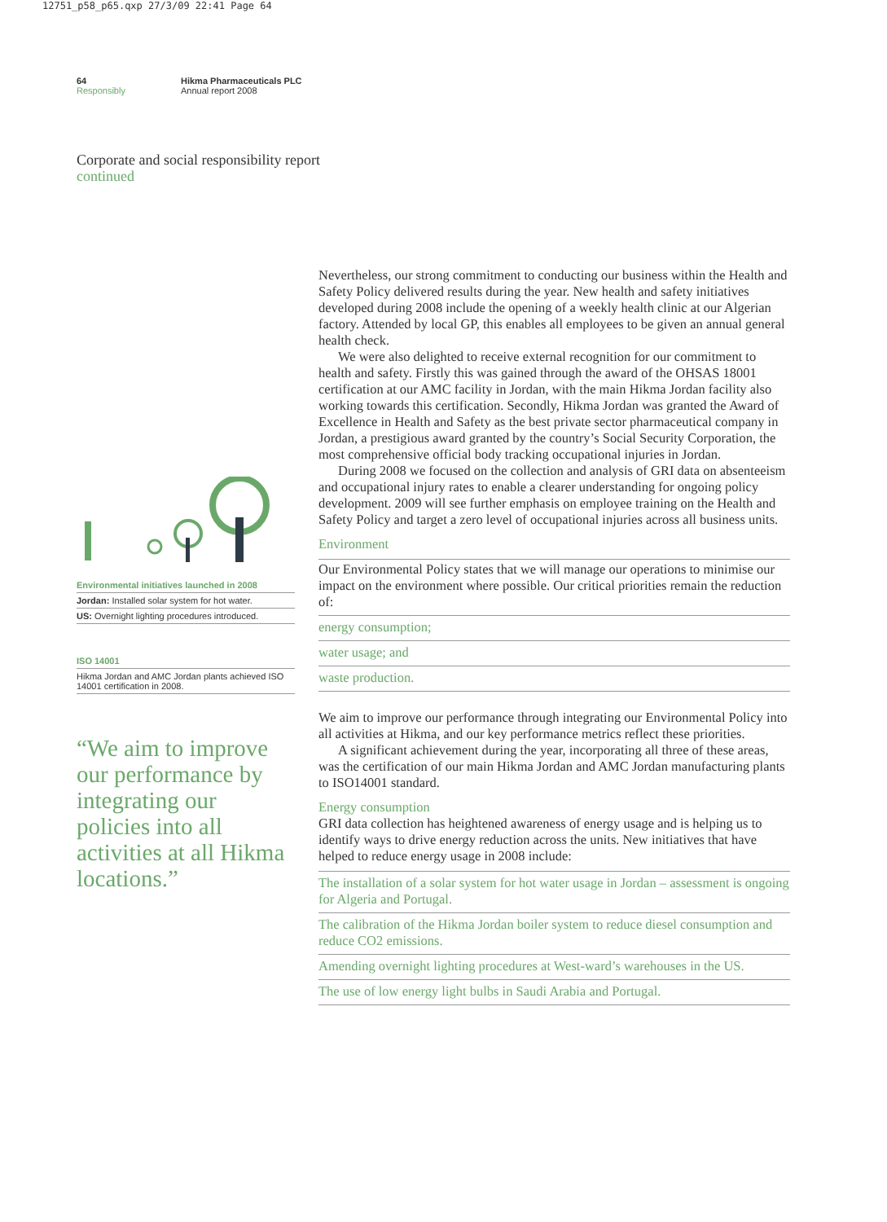12751_p58_p65.qxp 27/3/09 22:41 Page 64
64
Responsibly
Hikma Pharmaceuticals PLC
Annual report 2008
Corporate and social responsibility report
continued
Environmental initiatives launched in 2008
Jordan: Installed solar system for hot water.
US: Overnight lighting procedures introduced.
ISO 14001
Hikma Jordan and AMC Jordan plants achieved ISO 14001 certification in 2008.
“We aim to improve our performance by integrating our policies into all activities at all Hikma locations.”
Nevertheless, our strong commitment to conducting our business within the Health and Safety Policy delivered results during the year. New health and safety initiatives developed during 2008 include the opening of a weekly health clinic at our Algerian factory. Attended by local GP, this enables all employees to be given an annual general health check.
We were also delighted to receive external recognition for our commitment to health and safety. Firstly this was gained through the award of the OHSAS 18001 certification at our AMC facility in Jordan, with the main Hikma Jordan facility also working towards this certification. Secondly, Hikma Jordan was granted the Award of Excellence in Health and Safety as the best private sector pharmaceutical company in Jordan, a prestigious award granted by the country’s Social Security Corporation, the most comprehensive official body tracking occupational injuries in Jordan.
During 2008 we focused on the collection and analysis of GRI data on absenteeism and occupational injury rates to enable a clearer understanding for ongoing policy development. 2009 will see further emphasis on employee training on the Health and Safety Policy and target a zero level of occupational injuries across all business units.
Environment
Our Environmental Policy states that we will manage our operations to minimise our impact on the environment where possible. Our critical priorities remain the reduction of:
energy consumption;
water usage; and
waste production.
We aim to improve our performance through integrating our Environmental Policy into all activities at Hikma, and our key performance metrics reflect these priorities.
A significant achievement during the year, incorporating all three of these areas, was the certification of our main Hikma Jordan and AMC Jordan manufacturing plants to ISO14001 standard.
Energy consumption
GRI data collection has heightened awareness of energy usage and is helping us to identify ways to drive energy reduction across the units. New initiatives that have helped to reduce energy usage in 2008 include:
The installation of a solar system for hot water usage in Jordan – assessment is ongoing for Algeria and Portugal.
The calibration of the Hikma Jordan boiler system to reduce diesel consumption and reduce CO2 emissions.
Amending overnight lighting procedures at West-ward’s warehouses in the US.
The use of low energy light bulbs in Saudi Arabia and Portugal.